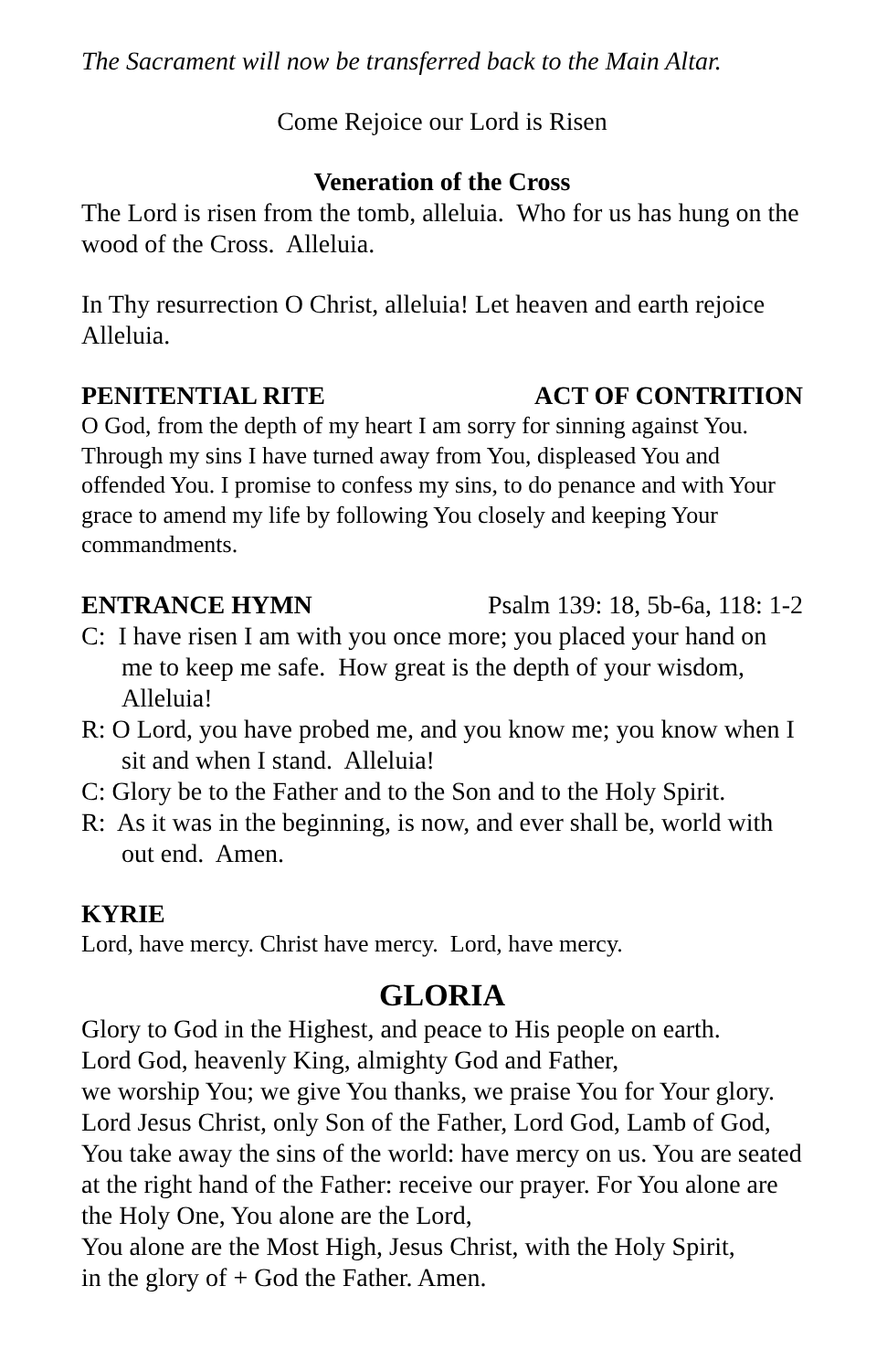The Sacrament will now be transferred back to the Main Altar.
Come Rejoice our Lord is Risen
Veneration of the Cross
The Lord is risen from the tomb, alleluia. Who for us has hung on the wood of the Cross. Alleluia.
In Thy resurrection O Christ, alleluia! Let heaven and earth rejoice Alleluia.
PENITENTIAL RITE ACT OF CONTRITION
O God, from the depth of my heart I am sorry for sinning against You. Through my sins I have turned away from You, displeased You and offended You. I promise to confess my sins, to do penance and with Your grace to amend my life by following You closely and keeping Your commandments.
ENTRANCE HYMN Psalm 139: 18, 5b-6a, 118: 1-2
C: I have risen I am with you once more; you placed your hand on me to keep me safe. How great is the depth of your wisdom, Alleluia!
R: O Lord, you have probed me, and you know me; you know when I sit and when I stand. Alleluia!
C: Glory be to the Father and to the Son and to the Holy Spirit.
R: As it was in the beginning, is now, and ever shall be, world with out end. Amen.
KYRIE
Lord, have mercy. Christ have mercy. Lord, have mercy.
GLORIA
Glory to God in the Highest, and peace to His people on earth.
Lord God, heavenly King, almighty God and Father,
we worship You; we give You thanks, we praise You for Your glory. Lord Jesus Christ, only Son of the Father, Lord God, Lamb of God, You take away the sins of the world: have mercy on us. You are seated at the right hand of the Father: receive our prayer. For You alone are the Holy One, You alone are the Lord,
You alone are the Most High, Jesus Christ, with the Holy Spirit,
in the glory of + God the Father. Amen.